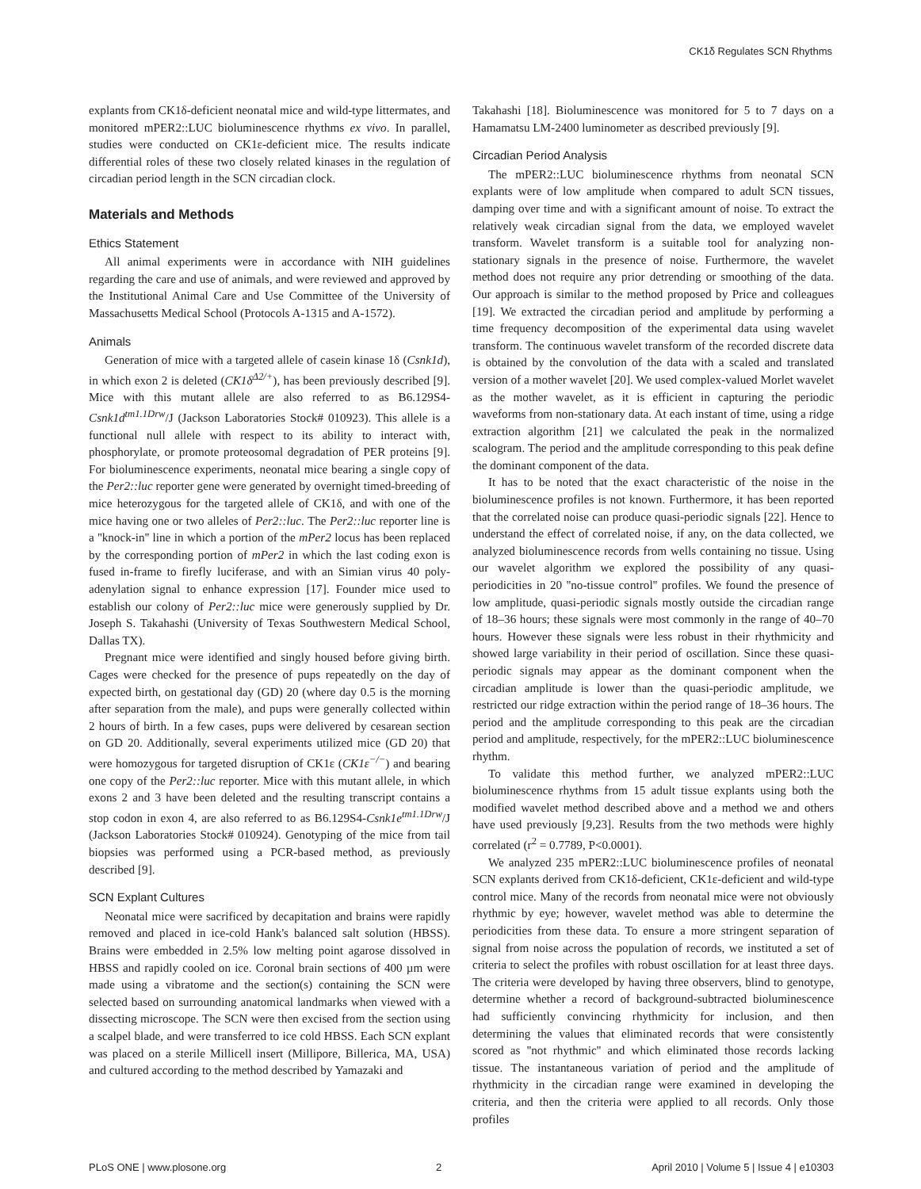CK1δ Regulates SCN Rhythms
explants from CK1δ-deficient neonatal mice and wild-type littermates, and monitored mPER2::LUC bioluminescence rhythms ex vivo. In parallel, studies were conducted on CK1ε-deficient mice. The results indicate differential roles of these two closely related kinases in the regulation of circadian period length in the SCN circadian clock.
Materials and Methods
Ethics Statement
All animal experiments were in accordance with NIH guidelines regarding the care and use of animals, and were reviewed and approved by the Institutional Animal Care and Use Committee of the University of Massachusetts Medical School (Protocols A-1315 and A-1572).
Animals
Generation of mice with a targeted allele of casein kinase 1δ (Csnk1d), in which exon 2 is deleted (CK1δ<sup>Δ2/+</sup>), has been previously described [9]. Mice with this mutant allele are also referred to as B6.129S4-Csnk1d<sup>tm1.1Drw</sup>/J (Jackson Laboratories Stock# 010923). This allele is a functional null allele with respect to its ability to interact with, phosphorylate, or promote proteosomal degradation of PER proteins [9]. For bioluminescence experiments, neonatal mice bearing a single copy of the Per2::luc reporter gene were generated by overnight timed-breeding of mice heterozygous for the targeted allele of CK1δ, and with one of the mice having one or two alleles of Per2::luc. The Per2::luc reporter line is a ''knock-in'' line in which a portion of the mPer2 locus has been replaced by the corresponding portion of mPer2 in which the last coding exon is fused in-frame to firefly luciferase, and with an Simian virus 40 poly-adenylation signal to enhance expression [17]. Founder mice used to establish our colony of Per2::luc mice were generously supplied by Dr. Joseph S. Takahashi (University of Texas Southwestern Medical School, Dallas TX).
Pregnant mice were identified and singly housed before giving birth. Cages were checked for the presence of pups repeatedly on the day of expected birth, on gestational day (GD) 20 (where day 0.5 is the morning after separation from the male), and pups were generally collected within 2 hours of birth. In a few cases, pups were delivered by cesarean section on GD 20. Additionally, several experiments utilized mice (GD 20) that were homozygous for targeted disruption of CK1ε (CK1ε<sup>−/−</sup>) and bearing one copy of the Per2::luc reporter. Mice with this mutant allele, in which exons 2 and 3 have been deleted and the resulting transcript contains a stop codon in exon 4, are also referred to as B6.129S4-Csnk1e<sup>tm1.1Drw</sup>/J (Jackson Laboratories Stock# 010924). Genotyping of the mice from tail biopsies was performed using a PCR-based method, as previously described [9].
SCN Explant Cultures
Neonatal mice were sacrificed by decapitation and brains were rapidly removed and placed in ice-cold Hank's balanced salt solution (HBSS). Brains were embedded in 2.5% low melting point agarose dissolved in HBSS and rapidly cooled on ice. Coronal brain sections of 400 µm were made using a vibratome and the section(s) containing the SCN were selected based on surrounding anatomical landmarks when viewed with a dissecting microscope. The SCN were then excised from the section using a scalpel blade, and were transferred to ice cold HBSS. Each SCN explant was placed on a sterile Millicell insert (Millipore, Billerica, MA, USA) and cultured according to the method described by Yamazaki and
Takahashi [18]. Bioluminescence was monitored for 5 to 7 days on a Hamamatsu LM-2400 luminometer as described previously [9].
Circadian Period Analysis
The mPER2::LUC bioluminescence rhythms from neonatal SCN explants were of low amplitude when compared to adult SCN tissues, damping over time and with a significant amount of noise. To extract the relatively weak circadian signal from the data, we employed wavelet transform. Wavelet transform is a suitable tool for analyzing non-stationary signals in the presence of noise. Furthermore, the wavelet method does not require any prior detrending or smoothing of the data. Our approach is similar to the method proposed by Price and colleagues [19]. We extracted the circadian period and amplitude by performing a time frequency decomposition of the experimental data using wavelet transform. The continuous wavelet transform of the recorded discrete data is obtained by the convolution of the data with a scaled and translated version of a mother wavelet [20]. We used complex-valued Morlet wavelet as the mother wavelet, as it is efficient in capturing the periodic waveforms from non-stationary data. At each instant of time, using a ridge extraction algorithm [21] we calculated the peak in the normalized scalogram. The period and the amplitude corresponding to this peak define the dominant component of the data.
It has to be noted that the exact characteristic of the noise in the bioluminescence profiles is not known. Furthermore, it has been reported that the correlated noise can produce quasi-periodic signals [22]. Hence to understand the effect of correlated noise, if any, on the data collected, we analyzed bioluminescence records from wells containing no tissue. Using our wavelet algorithm we explored the possibility of any quasi-periodicities in 20 ''no-tissue control'' profiles. We found the presence of low amplitude, quasi-periodic signals mostly outside the circadian range of 18–36 hours; these signals were most commonly in the range of 40–70 hours. However these signals were less robust in their rhythmicity and showed large variability in their period of oscillation. Since these quasi-periodic signals may appear as the dominant component when the circadian amplitude is lower than the quasi-periodic amplitude, we restricted our ridge extraction within the period range of 18–36 hours. The period and the amplitude corresponding to this peak are the circadian period and amplitude, respectively, for the mPER2::LUC bioluminescence rhythm.
To validate this method further, we analyzed mPER2::LUC bioluminescence rhythms from 15 adult tissue explants using both the modified wavelet method described above and a method we and others have used previously [9,23]. Results from the two methods were highly correlated (r<sup>2</sup> = 0.7789, P<0.0001).
We analyzed 235 mPER2::LUC bioluminescence profiles of neonatal SCN explants derived from CK1δ-deficient, CK1ε-deficient and wild-type control mice. Many of the records from neonatal mice were not obviously rhythmic by eye; however, wavelet method was able to determine the periodicities from these data. To ensure a more stringent separation of signal from noise across the population of records, we instituted a set of criteria to select the profiles with robust oscillation for at least three days. The criteria were developed by having three observers, blind to genotype, determine whether a record of background-subtracted bioluminescence had sufficiently convincing rhythmicity for inclusion, and then determining the values that eliminated records that were consistently scored as ''not rhythmic'' and which eliminated those records lacking tissue. The instantaneous variation of period and the amplitude of rhythmicity in the circadian range were examined in developing the criteria, and then the criteria were applied to all records. Only those profiles
PLoS ONE | www.plosone.org 2 April 2010 | Volume 5 | Issue 4 | e10303